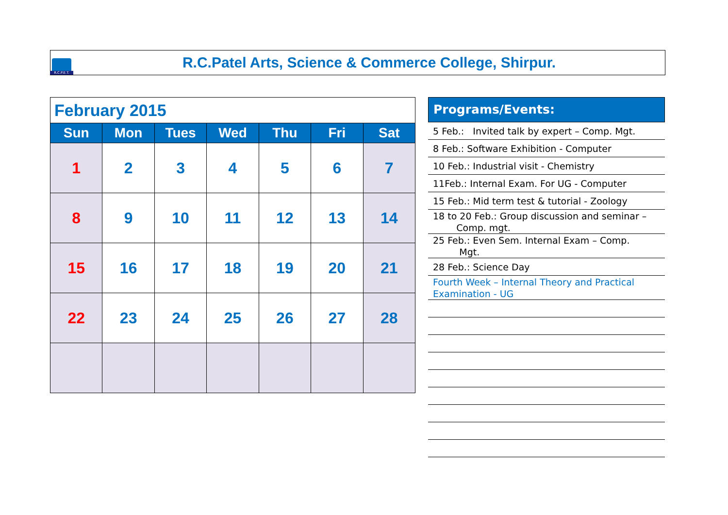R.C.P.E.T.
R.C.Patel Arts, Science & Commerce College, Shirpur.
| February 2015 | | | | | | |
| Sun | Mon | Tues | Wed | Thu | Fri | Sat |
| 1 | 2 | 3 | 4 | 5 | 6 | 7 |
| 8 | 9 | 10 | 11 | 12 | 13 | 14 |
| 15 | 16 | 17 | 18 | 19 | 20 | 21 |
| 22 | 23 | 24 | 25 | 26 | 27 | 28 |
Programs/Events:
5 Feb.: Invited talk by expert – Comp. Mgt.
8 Feb.: Software Exhibition - Computer
10 Feb.: Industrial visit - Chemistry
11Feb.: Internal Exam. For UG - Computer
15 Feb.: Mid term test & tutorial - Zoology
18 to 20 Feb.: Group discussion and seminar –
Comp. mgt.
25 Feb.: Even Sem. Internal Exam – Comp.
Mgt.
28 Feb.: Science Day
Fourth Week – Internal Theory and Practical Examination - UG